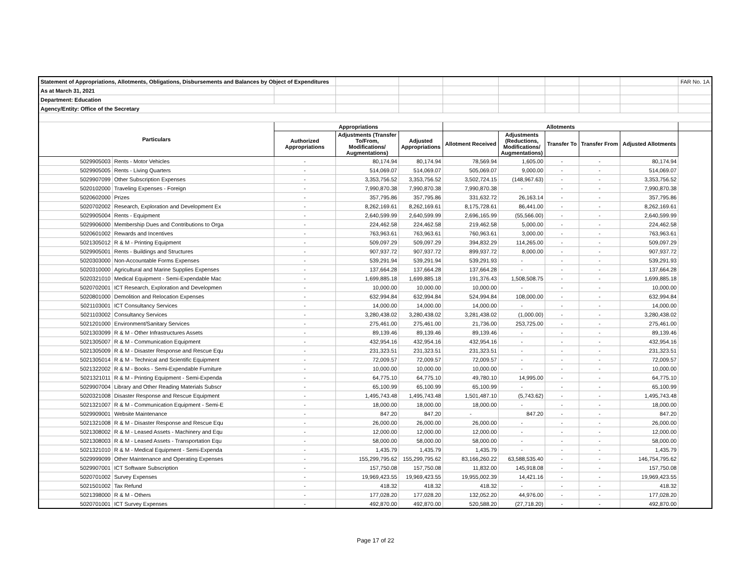| Statement of Appropriations, Allotments, Obligations, Disbursements and Balances by Object of Expenditures | | | | | | | | | | FAR No. 1A |
| As at March 31, 2021 | | | | | | | | | | |
| Department: Education | | | | | | | | | | |
| Agency/Entity: Office of the Secretary | | | | | | | | | | |
| Particulars | | Appropriations | | | Allotments | | | | | |
| | | Authorized Appropriations | Adjustments (Transfer To/From, Modifications/ Augmentations) | Adjusted Appropriations | Allotment Received | Adjustments (Reductions, Modifications/ Augmentations) | Transfer To | Transfer From | Adjusted Allotments | |
| 5029905003 | Rents - Motor Vehicles | - | 80,174.94 | 80,174.94 | 78,569.94 | 1,605.00 | - | - | 80,174.94 | |
| 5029905005 | Rents - Living Quarters | - | 514,069.07 | 514,069.07 | 505,069.07 | 9,000.00 | - | - | 514,069.07 | |
| 5029907099 | Other Subscription Expenses | - | 3,353,756.52 | 3,353,756.52 | 3,502,724.15 | (148,967.63) | - | - | 3,353,756.52 | |
| 5020102000 | Traveling Expenses - Foreign | - | 7,990,870.38 | 7,990,870.38 | 7,990,870.38 | - | - | - | 7,990,870.38 | |
| 5020602000 | Prizes | - | 357,795.86 | 357,795.86 | 331,632.72 | 26,163.14 | - | - | 357,795.86 | |
| 5020702002 | Research, Exploration and Development Ex | - | 8,262,169.61 | 8,262,169.61 | 8,175,728.61 | 86,441.00 | - | - | 8,262,169.61 | |
| 5029905004 | Rents - Equipment | - | 2,640,599.99 | 2,640,599.99 | 2,696,165.99 | (55,566.00) | - | - | 2,640,599.99 | |
| 5029906000 | Membership Dues and Contributions to Orga | - | 224,462.58 | 224,462.58 | 219,462.58 | 5,000.00 | - | - | 224,462.58 | |
| 5020601002 | Rewards and Incentives | - | 763,963.61 | 763,963.61 | 760,963.61 | 3,000.00 | - | - | 763,963.61 | |
| 5021305012 | R & M - Printing Equipment | - | 509,097.29 | 509,097.29 | 394,832.29 | 114,265.00 | - | - | 509,097.29 | |
| 5029905001 | Rents - Buildings and Structures | - | 907,937.72 | 907,937.72 | 899,937.72 | 8,000.00 | - | - | 907,937.72 | |
| 5020303000 | Non-Accountable Forms Expenses | - | 539,291.94 | 539,291.94 | 539,291.93 | - | - | - | 539,291.93 | |
| 5020310000 | Agricultural and Marine Supplies Expenses | - | 137,664.28 | 137,664.28 | 137,664.28 | - | - | - | 137,664.28 | |
| 5020321010 | Medical Equipment - Semi-Expendable Mac | - | 1,699,885.18 | 1,699,885.18 | 191,376.43 | 1,508,508.75 | - | - | 1,699,885.18 | |
| 5020702001 | ICT Research, Exploration and Developmen | - | 10,000.00 | 10,000.00 | 10,000.00 | - | - | - | 10,000.00 | |
| 5020801000 | Demolition and Relocation Expenses | - | 632,994.84 | 632,994.84 | 524,994.84 | 108,000.00 | - | - | 632,994.84 | |
| 5021103001 | ICT Consultancy Services | - | 14,000.00 | 14,000.00 | 14,000.00 | - | - | - | 14,000.00 | |
| 5021103002 | Consultancy Services | - | 3,280,438.02 | 3,280,438.02 | 3,281,438.02 | (1,000.00) | - | - | 3,280,438.02 | |
| 5021201000 | Environment/Sanitary Services | - | 275,461.00 | 275,461.00 | 21,736.00 | 253,725.00 | - | - | 275,461.00 | |
| 5021303099 | R & M - Other Infrastructures Assets | - | 89,139.46 | 89,139.46 | 89,139.46 | - | - | - | 89,139.46 | |
| 5021305007 | R & M - Communication Equipment | - | 432,954.16 | 432,954.16 | 432,954.16 | - | - | - | 432,954.16 | |
| 5021305009 | R & M - Disaster Response and Rescue Equ | - | 231,323.51 | 231,323.51 | 231,323.51 | - | - | - | 231,323.51 | |
| 5021305014 | R & M - Technical and Scientific Equipment | - | 72,009.57 | 72,009.57 | 72,009.57 | - | - | - | 72,009.57 | |
| 5021322002 | R & M - Books - Semi-Expendable Furniture | - | 10,000.00 | 10,000.00 | 10,000.00 | - | - | - | 10,000.00 | |
| 5021321011 | R & M - Printing Equipment - Semi-Expenda | - | 64,775.10 | 64,775.10 | 49,780.10 | 14,995.00 | - | - | 64,775.10 | |
| 5029907004 | Library and Other Reading Materials Subscr | - | 65,100.99 | 65,100.99 | 65,100.99 | - | - | - | 65,100.99 | |
| 5020321008 | Disaster Response and Rescue Equipment | - | 1,495,743.48 | 1,495,743.48 | 1,501,487.10 | (5,743.62) | - | - | 1,495,743.48 | |
| 5021321007 | R & M - Communication Equipment - Semi-E | - | 18,000.00 | 18,000.00 | 18,000.00 | - | - | - | 18,000.00 | |
| 5029909001 | Website Maintenance | - | 847.20 | 847.20 | - | 847.20 | - | - | 847.20 | |
| 5021321008 | R & M - Disaster Response and Rescue Equ | - | 26,000.00 | 26,000.00 | 26,000.00 | - | - | - | 26,000.00 | |
| 5021308002 | R & M - Leased Assets - Machinery and Equ | - | 12,000.00 | 12,000.00 | 12,000.00 | - | - | - | 12,000.00 | |
| 5021308003 | R & M - Leased Assets - Transportation Equ | - | 58,000.00 | 58,000.00 | 58,000.00 | - | - | - | 58,000.00 | |
| 5021321010 | R & M - Medical Equipment - Semi-Expenda | - | 1,435.79 | 1,435.79 | 1,435.79 | - | - | - | 1,435.79 | |
| 5029999099 | Other Maintenance and Operating Expenses | - | 155,299,795.62 | 155,299,795.62 | 83,166,260.22 | 63,588,535.40 | - | - | 146,754,795.62 | |
| 5029907001 | ICT Software Subscription | - | 157,750.08 | 157,750.08 | 11,832.00 | 145,918.08 | - | - | 157,750.08 | |
| 5020701002 | Survey Expenses | - | 19,969,423.55 | 19,969,423.55 | 19,955,002.39 | 14,421.16 | - | - | 19,969,423.55 | |
| 5021501002 | Tax Refund | - | 418.32 | 418.32 | 418.32 | - | - | - | 418.32 | |
| 5021398000 | R & M - Others | - | 177,028.20 | 177,028.20 | 132,052.20 | 44,976.00 | - | - | 177,028.20 | |
| 5020701001 | ICT Survey Expenses | - | 492,870.00 | 492,870.00 | 520,588.20 | (27,718.20) | - | - | 492,870.00 | |
Page 17 of 22